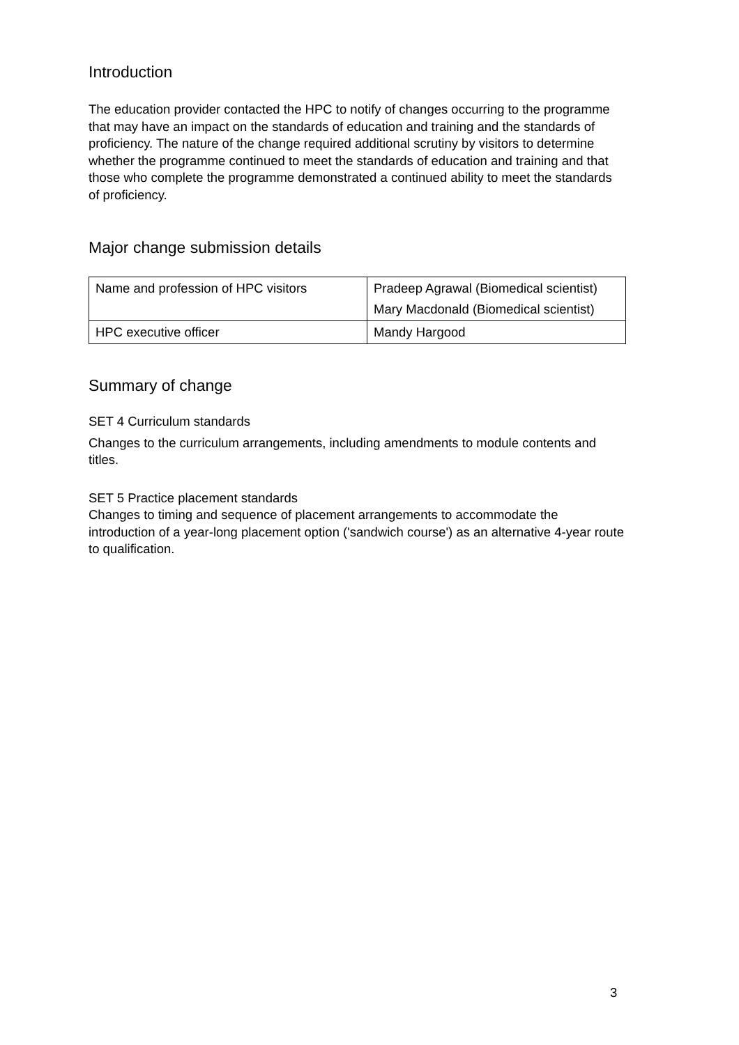Introduction
The education provider contacted the HPC to notify of changes occurring to the programme that may have an impact on the standards of education and training and the standards of proficiency. The nature of the change required additional scrutiny by visitors to determine whether the programme continued to meet the standards of education and training and that those who complete the programme demonstrated a continued ability to meet the standards of proficiency.
Major change submission details
| Name and profession of HPC visitors | Pradeep Agrawal (Biomedical scientist) Mary Macdonald (Biomedical scientist) |
| HPC executive officer | Mandy Hargood |
Summary of change
SET 4 Curriculum standards
Changes to the curriculum arrangements, including amendments to module contents and titles.
SET 5 Practice placement standards
Changes to timing and sequence of placement arrangements to accommodate the introduction of a year-long placement option ('sandwich course') as an alternative 4-year route to qualification.
3